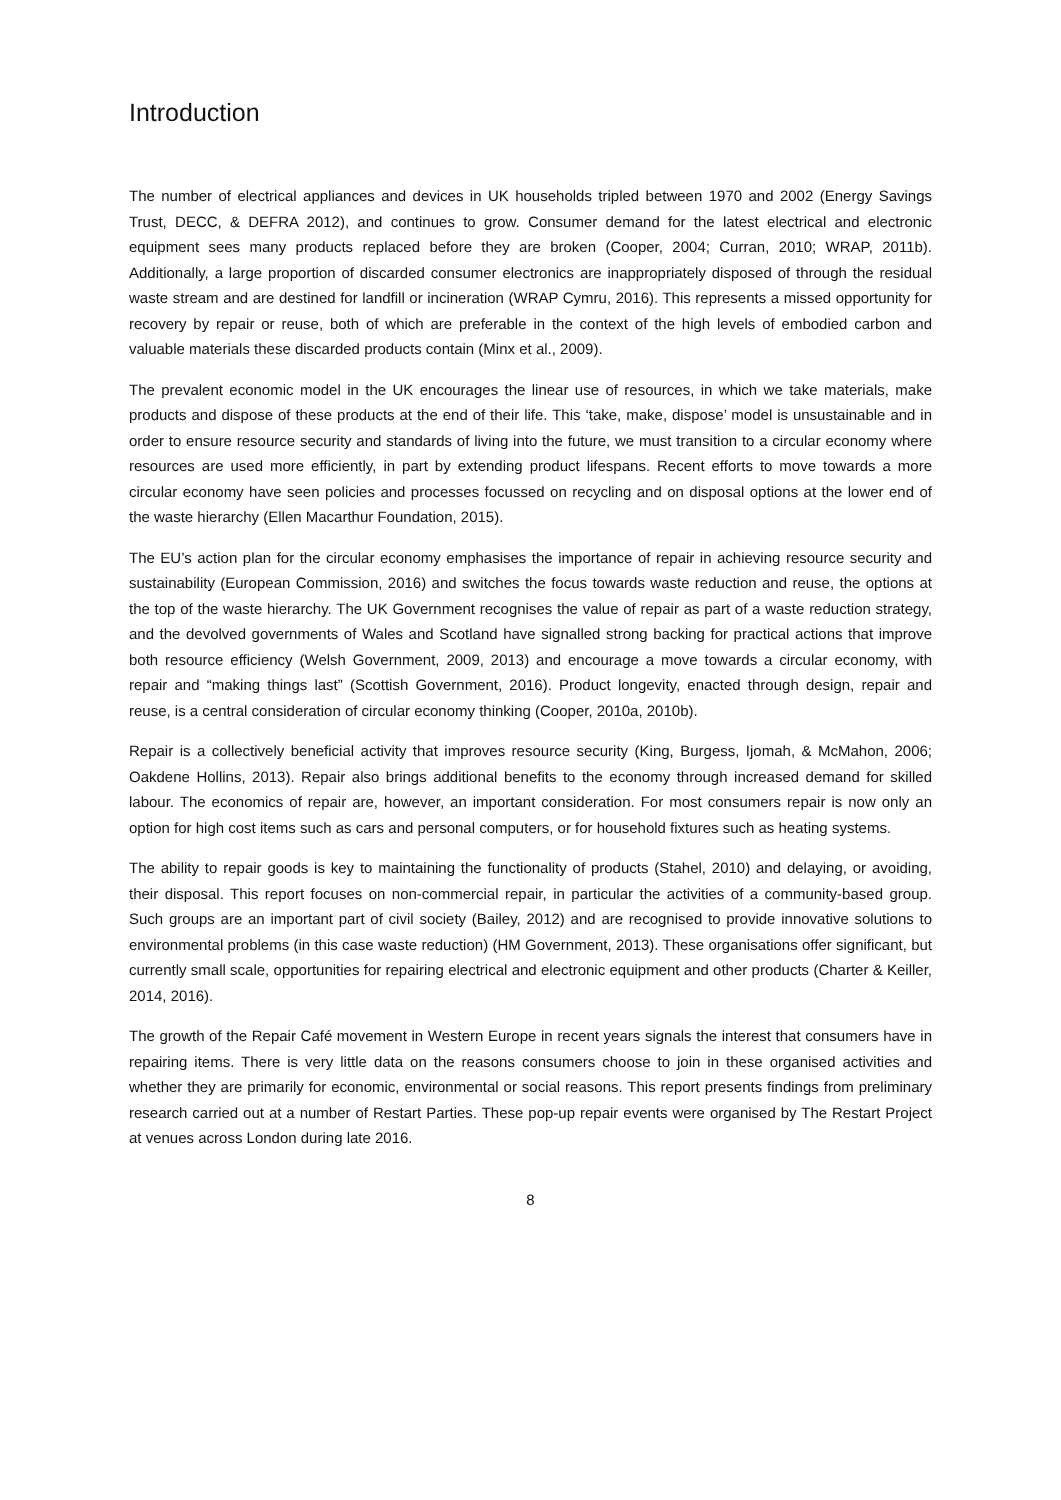Introduction
The number of electrical appliances and devices in UK households tripled between 1970 and 2002 (Energy Savings Trust, DECC, & DEFRA 2012), and continues to grow. Consumer demand for the latest electrical and electronic equipment sees many products replaced before they are broken (Cooper, 2004; Curran, 2010; WRAP, 2011b). Additionally, a large proportion of discarded consumer electronics are inappropriately disposed of through the residual waste stream and are destined for landfill or incineration (WRAP Cymru, 2016). This represents a missed opportunity for recovery by repair or reuse, both of which are preferable in the context of the high levels of embodied carbon and valuable materials these discarded products contain (Minx et al., 2009).
The prevalent economic model in the UK encourages the linear use of resources, in which we take materials, make products and dispose of these products at the end of their life. This ‘take, make, dispose’ model is unsustainable and in order to ensure resource security and standards of living into the future, we must transition to a circular economy where resources are used more efficiently, in part by extending product lifespans. Recent efforts to move towards a more circular economy have seen policies and processes focussed on recycling and on disposal options at the lower end of the waste hierarchy (Ellen Macarthur Foundation, 2015).
The EU’s action plan for the circular economy emphasises the importance of repair in achieving resource security and sustainability (European Commission, 2016) and switches the focus towards waste reduction and reuse, the options at the top of the waste hierarchy. The UK Government recognises the value of repair as part of a waste reduction strategy, and the devolved governments of Wales and Scotland have signalled strong backing for practical actions that improve both resource efficiency (Welsh Government, 2009, 2013) and encourage a move towards a circular economy, with repair and “making things last” (Scottish Government, 2016). Product longevity, enacted through design, repair and reuse, is a central consideration of circular economy thinking (Cooper, 2010a, 2010b).
Repair is a collectively beneficial activity that improves resource security (King, Burgess, Ijomah, & McMahon, 2006; Oakdene Hollins, 2013). Repair also brings additional benefits to the economy through increased demand for skilled labour. The economics of repair are, however, an important consideration. For most consumers repair is now only an option for high cost items such as cars and personal computers, or for household fixtures such as heating systems.
The ability to repair goods is key to maintaining the functionality of products (Stahel, 2010) and delaying, or avoiding, their disposal. This report focuses on non-commercial repair, in particular the activities of a community-based group. Such groups are an important part of civil society (Bailey, 2012) and are recognised to provide innovative solutions to environmental problems (in this case waste reduction) (HM Government, 2013). These organisations offer significant, but currently small scale, opportunities for repairing electrical and electronic equipment and other products (Charter & Keiller, 2014, 2016).
The growth of the Repair Café movement in Western Europe in recent years signals the interest that consumers have in repairing items. There is very little data on the reasons consumers choose to join in these organised activities and whether they are primarily for economic, environmental or social reasons. This report presents findings from preliminary research carried out at a number of Restart Parties. These pop-up repair events were organised by The Restart Project at venues across London during late 2016.
8